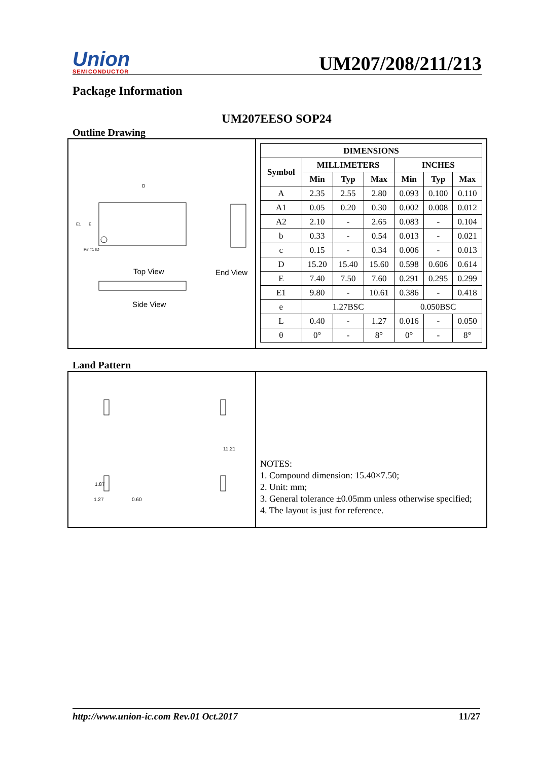Union
SEMICONDUCTOR
UM207/208/211/213
Package Information
UM207EESO SOP24
Outline Drawing
D
Top View
End View
Side View
Pin#1 ID
E1
E
| DIMENSIONS | | | | | | |
| --- | --- | --- | --- | --- | --- | --- |
| Symbol | MILLIMETERS | | | INCHES | | |
| | Min | Typ | Max | Min | Typ | Max |
| A | 2.35 | 2.55 | 2.80 | 0.093 | 0.100 | 0.110 |
| A1 | 0.05 | 0.20 | 0.30 | 0.002 | 0.008 | 0.012 |
| A2 | 2.10 | - | 2.65 | 0.083 | - | 0.104 |
| b | 0.33 | - | 0.54 | 0.013 | - | 0.021 |
| c | 0.15 | - | 0.34 | 0.006 | - | 0.013 |
| D | 15.20 | 15.40 | 15.60 | 0.598 | 0.606 | 0.614 |
| E | 7.40 | 7.50 | 7.60 | 0.291 | 0.295 | 0.299 |
| E1 | 9.80 | - | 10.61 | 0.386 | - | 0.418 |
| e | 1.27BSC | | | 0.050BSC | | |
| L | 0.40 | - | 1.27 | 0.016 | - | 0.050 |
| θ | 0° | - | 8° | 0° | - | 8° |
Land Pattern
11.21
1.27
0.60
1.87
NOTES:
1. Compound dimension: 15.40×7.50;
2. Unit: mm;
3. General tolerance ±0.05mm unless otherwise specified;
4. The layout is just for reference.
http://www.union-ic.com Rev.01 Oct.2017 11/27